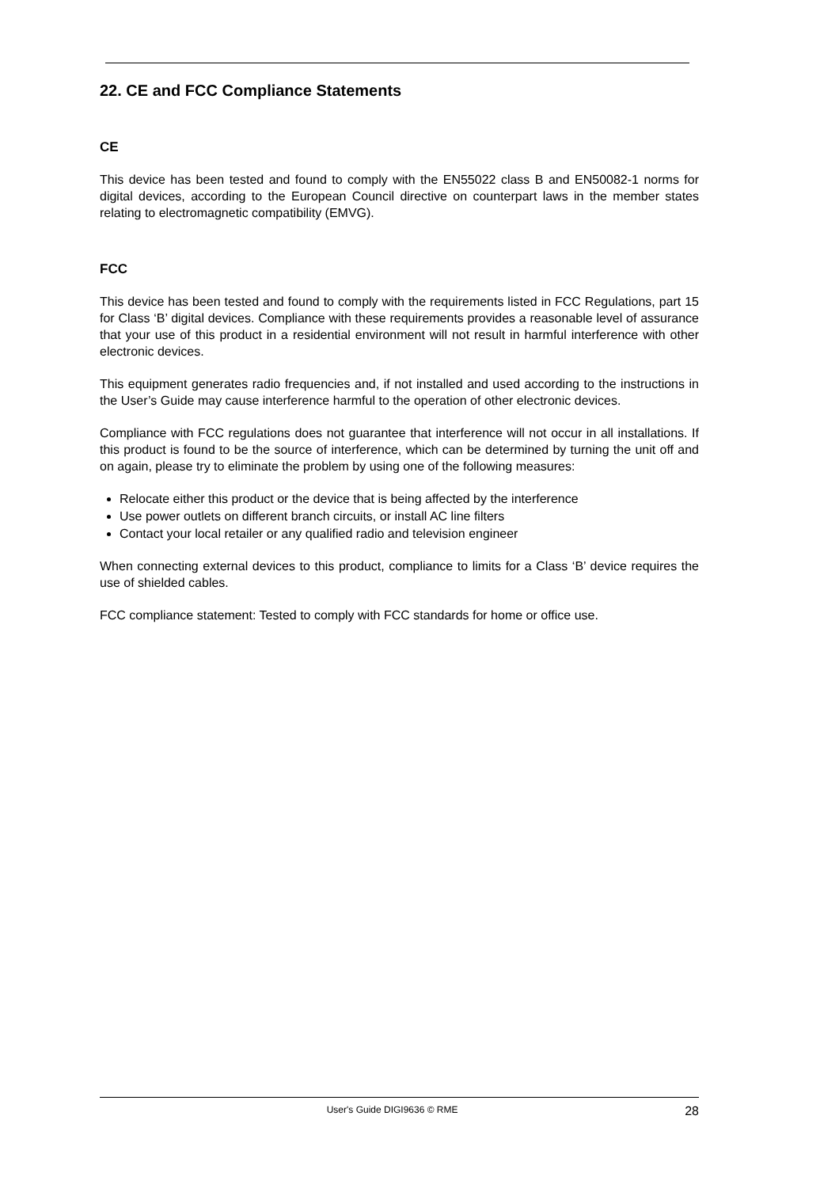22. CE and FCC Compliance Statements
CE
This device has been tested and found to comply with the EN55022 class B and EN50082-1 norms for digital devices, according to the European Council directive on counterpart laws in the member states relating to electromagnetic compatibility (EMVG).
FCC
This device has been tested and found to comply with the requirements listed in FCC Regulations, part 15 for Class ‘B’ digital devices. Compliance with these requirements provides a reasonable level of assurance that your use of this product in a residential environment will not result in harmful interference with other electronic devices.
This equipment generates radio frequencies and, if not installed and used according to the instructions in the User’s Guide may cause interference harmful to the operation of other electronic devices.
Compliance with FCC regulations does not guarantee that interference will not occur in all installations. If this product is found to be the source of interference, which can be determined by turning the unit off and on again, please try to eliminate the problem by using one of the following measures:
Relocate either this product or the device that is being affected by the interference
Use power outlets on different branch circuits, or install AC line filters
Contact your local retailer or any qualified radio and television engineer
When connecting external devices to this product, compliance to limits for a Class ‘B’ device requires the use of shielded cables.
FCC compliance statement: Tested to comply with FCC standards for home or office use.
User's Guide DIGI9636 © RME 28